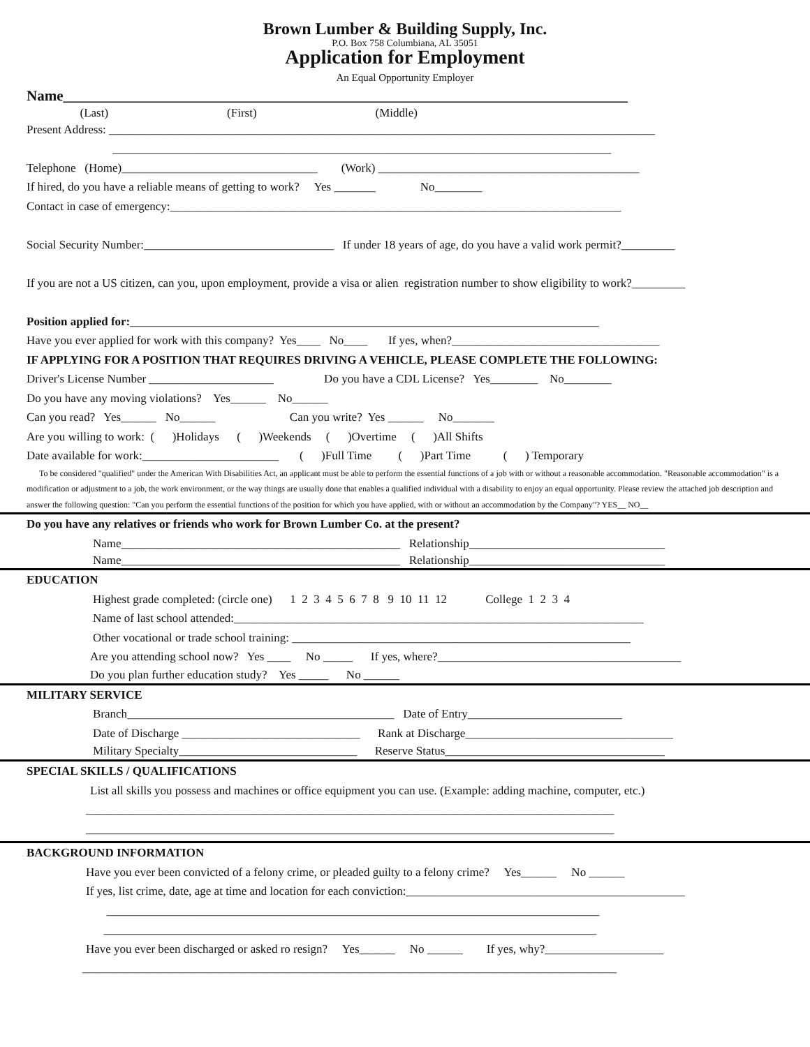Brown Lumber & Building Supply, Inc.
P.O. Box 758 Columbiana, AL 35051
Application for Employment
An Equal Opportunity Employer
Name_____________________________________________________________________________
(Last) (First) (Middle)
Present Address: ____________________________________________________________________________________________
____________________________________________________________________________________
Telephone (Home)_________________________________ (Work) ____________________________________________
If hired, do you have a reliable means of getting to work? Yes _______ No________
Contact in case of emergency:____________________________________________________________________________
Social Security Number:________________________________ If under 18 years of age, do you have a valid work permit?_________
If you are not a US citizen, can you, upon employment, provide a visa or alien registration number to show eligibility to work?_________
Position applied for:_______________________________________________________________________________
Have you ever applied for work with this company? Yes____ No____ If yes, when?___________________________________
IF APPLYING FOR A POSITION THAT REQUIRES DRIVING A VEHICLE, PLEASE COMPLETE THE FOLLOWING:
Driver's License Number _____________________ Do you have a CDL License? Yes________ No________
Do you have any moving violations? Yes______ No______
Can you read? Yes______ No______ Can you write? Yes ______ No_______
Are you willing to work: ( )Holidays ( )Weekends ( )Overtime ( )All Shifts
Date available for work:_______________________ ( )Full Time ( )Part Time ( ) Temporary
To be considered "qualified" under the American With Disabilities Act, an applicant must be able to perform the essential functions of a job with or without a reasonable accommodation. "Reasonable accommodation" is a modification or adjustment to a job, the work environment, or the way things are usually done that enables a qualified individual with a disability to enjoy an equal opportunity. Please review the attached job description and answer the following question: "Can you perform the essential functions of the position for which you have applied, with or without an accommodation by the Company"? YES__ NO__
Do you have any relatives or friends who work for Brown Lumber Co. at the present?
Name_______________________________________________ Relationship_________________________________
Name_______________________________________________ Relationship_________________________________
EDUCATION
Highest grade completed: (circle one) 1 2 3 4 5 6 7 8 9 10 11 12 College 1 2 3 4
Name of last school attended:_____________________________________________________________________
Other vocational or trade school training: _________________________________________________________
Are you attending school now? Yes ____ No _____ If yes, where?_________________________________________
Do you plan further education study? Yes _____ No ______
MILITARY SERVICE
Branch_____________________________________________ Date of Entry__________________________
Date of Discharge ______________________________ Rank at Discharge___________________________________
Military Specialty______________________________ Reserve Status_____________________________________
SPECIAL SKILLS / QUALIFICATIONS
List all skills you possess and machines or office equipment you can use. (Example: adding machine, computer, etc.)
_________________________________________________________________________________________
_________________________________________________________________________________________
BACKGROUND INFORMATION
Have you ever been convicted of a felony crime, or pleaded guilty to a felony crime? Yes______ No ______
If yes, list crime, date, age at time and location for each conviction:_______________________________________________
___________________________________________________________________________________
___________________________________________________________________________________
Have you ever been discharged or asked ro resign? Yes______ No ______ If yes, why?____________________
__________________________________________________________________________________________